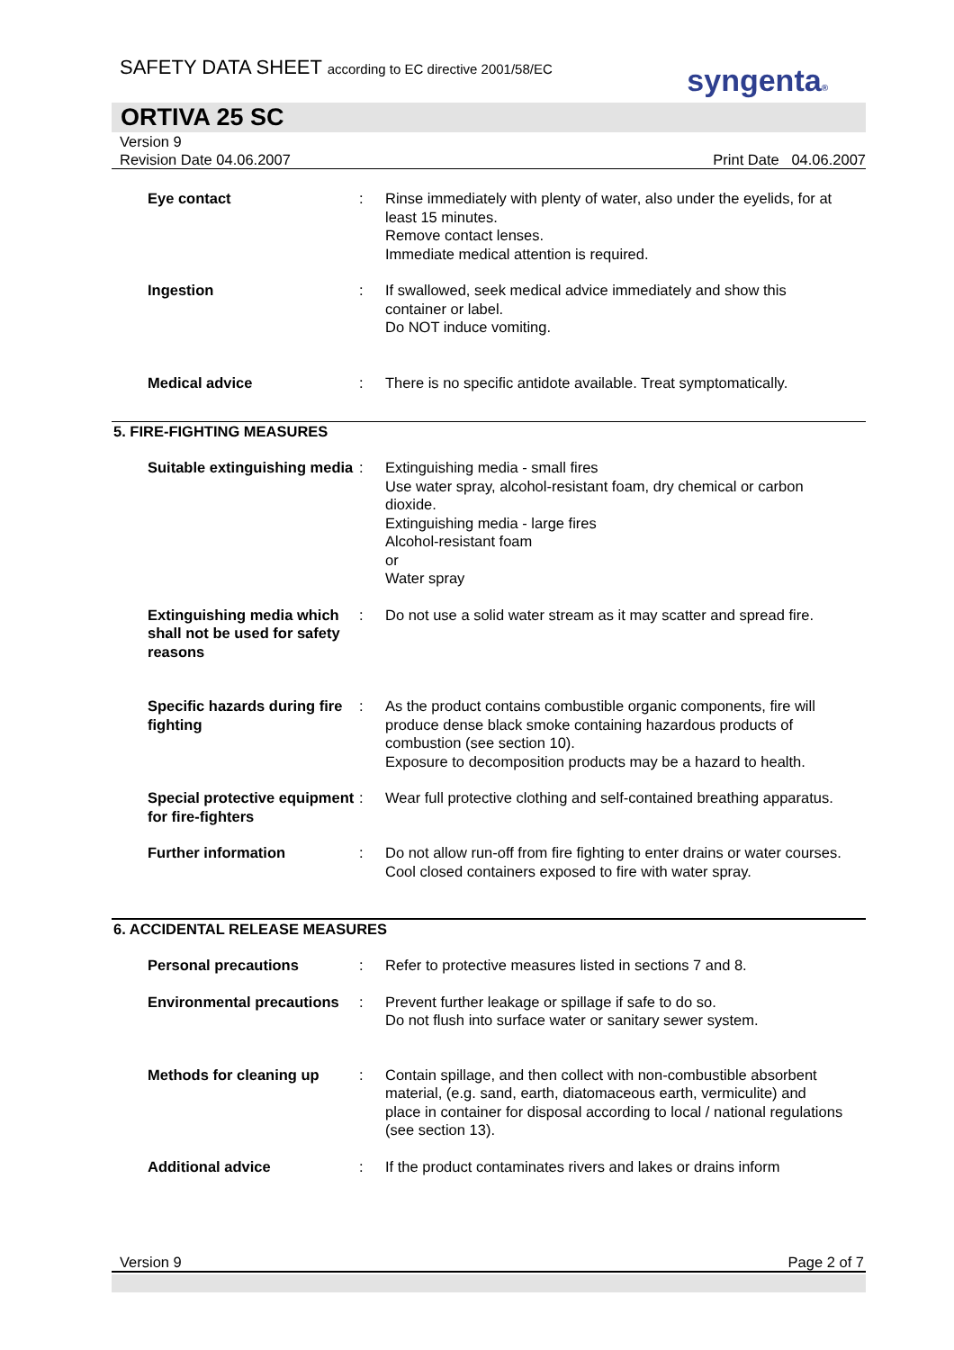SAFETY DATA SHEET according to EC directive 2001/58/EC
syngenta®
ORTIVA 25 SC
Version 9
Revision Date 04.06.2007
Print Date 04.06.2007
Eye contact : Rinse immediately with plenty of water, also under the eyelids, for at least 15 minutes.
Remove contact lenses.
Immediate medical attention is required.
Ingestion : If swallowed, seek medical advice immediately and show this container or label.
Do NOT induce vomiting.
Medical advice : There is no specific antidote available. Treat symptomatically.
5. FIRE-FIGHTING MEASURES
Suitable extinguishing media
: Extinguishing media - small fires
Use water spray, alcohol-resistant foam, dry chemical or carbon dioxide.
Extinguishing media - large fires
Alcohol-resistant foam
or
Water spray
Extinguishing media which shall not be used for safety reasons
: Do not use a solid water stream as it may scatter and spread fire.
Specific hazards during fire fighting
: As the product contains combustible organic components, fire will produce dense black smoke containing hazardous products of combustion (see section 10).
Exposure to decomposition products may be a hazard to health.
Special protective equipment for fire-fighters
: Wear full protective clothing and self-contained breathing apparatus.
Further information : Do not allow run-off from fire fighting to enter drains or water courses.
Cool closed containers exposed to fire with water spray.
6. ACCIDENTAL RELEASE MEASURES
Personal precautions : Refer to protective measures listed in sections 7 and 8.
Environmental precautions
: Prevent further leakage or spillage if safe to do so.
Do not flush into surface water or sanitary sewer system.
Methods for cleaning up : Contain spillage, and then collect with non-combustible absorbent material, (e.g. sand, earth, diatomaceous earth, vermiculite) and place in container for disposal according to local / national regulations (see section 13).
Additional advice : If the product contaminates rivers and lakes or drains inform
Version 9 Page 2 of 7